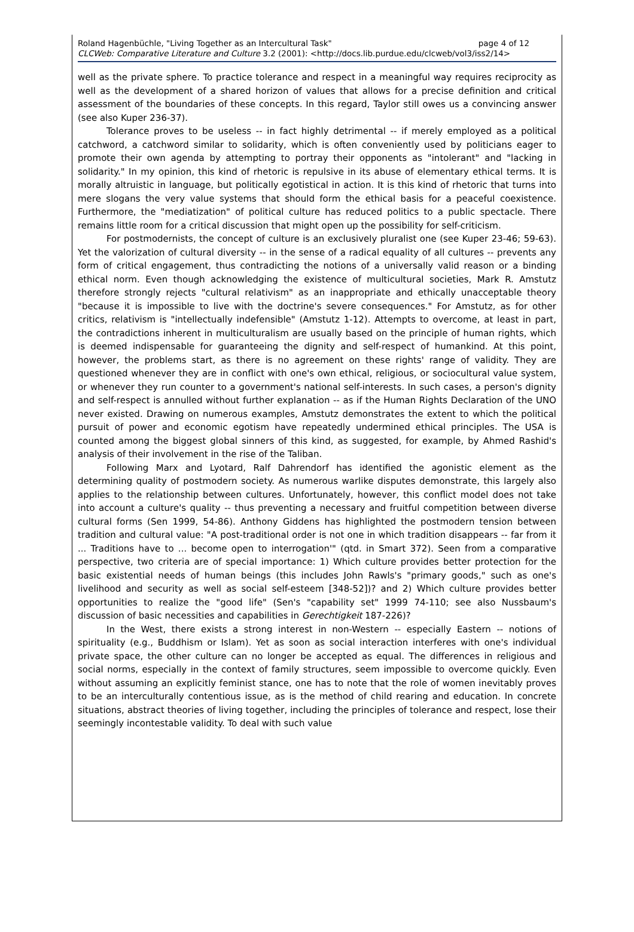page 4 of 12 Roland Hagenbüchle, "Living Together as an Intercultural Task"
CLCWeb: Comparative Literature and Culture 3.2 (2001): <http://docs.lib.purdue.edu/clcweb/vol3/iss2/14>
well as the private sphere. To practice tolerance and respect in a meaningful way requires reciprocity as well as the development of a shared horizon of values that allows for a precise definition and critical assessment of the boundaries of these concepts. In this regard, Taylor still owes us a convincing answer (see also Kuper 236-37).
Tolerance proves to be useless -- in fact highly detrimental -- if merely employed as a political catchword, a catchword similar to solidarity, which is often conveniently used by politicians eager to promote their own agenda by attempting to portray their opponents as "intolerant" and "lacking in solidarity." In my opinion, this kind of rhetoric is repulsive in its abuse of elementary ethical terms. It is morally altruistic in language, but politically egotistical in action. It is this kind of rhetoric that turns into mere slogans the very value systems that should form the ethical basis for a peaceful coexistence. Furthermore, the "mediatization" of political culture has reduced politics to a public spectacle. There remains little room for a critical discussion that might open up the possibility for self-criticism.
For postmodernists, the concept of culture is an exclusively pluralist one (see Kuper 23-46; 59-63). Yet the valorization of cultural diversity -- in the sense of a radical equality of all cultures -- prevents any form of critical engagement, thus contradicting the notions of a universally valid reason or a binding ethical norm. Even though acknowledging the existence of multicultural societies, Mark R. Amstutz therefore strongly rejects "cultural relativism" as an inappropriate and ethically unacceptable theory "because it is impossible to live with the doctrine's severe consequences." For Amstutz, as for other critics, relativism is "intellectually indefensible" (Amstutz 1-12). Attempts to overcome, at least in part, the contradictions inherent in multiculturalism are usually based on the principle of human rights, which is deemed indispensable for guaranteeing the dignity and self-respect of humankind. At this point, however, the problems start, as there is no agreement on these rights' range of validity. They are questioned whenever they are in conflict with one's own ethical, religious, or sociocultural value system, or whenever they run counter to a government's national self-interests. In such cases, a person's dignity and self-respect is annulled without further explanation -- as if the Human Rights Declaration of the UNO never existed. Drawing on numerous examples, Amstutz demonstrates the extent to which the political pursuit of power and economic egotism have repeatedly undermined ethical principles. The USA is counted among the biggest global sinners of this kind, as suggested, for example, by Ahmed Rashid's analysis of their involvement in the rise of the Taliban.
Following Marx and Lyotard, Ralf Dahrendorf has identified the agonistic element as the determining quality of postmodern society. As numerous warlike disputes demonstrate, this largely also applies to the relationship between cultures. Unfortunately, however, this conflict model does not take into account a culture's quality -- thus preventing a necessary and fruitful competition between diverse cultural forms (Sen 1999, 54-86). Anthony Giddens has highlighted the postmodern tension between tradition and cultural value: "A post-traditional order is not one in which tradition disappears -- far from it ... Traditions have to ... become open to interrogation'" (qtd. in Smart 372). Seen from a comparative perspective, two criteria are of special importance: 1) Which culture provides better protection for the basic existential needs of human beings (this includes John Rawls's "primary goods," such as one's livelihood and security as well as social self-esteem [348-52])? and 2) Which culture provides better opportunities to realize the "good life" (Sen's "capability set" 1999 74-110; see also Nussbaum's discussion of basic necessities and capabilities in Gerechtigkeit 187-226)?
In the West, there exists a strong interest in non-Western -- especially Eastern -- notions of spirituality (e.g., Buddhism or Islam). Yet as soon as social interaction interferes with one's individual private space, the other culture can no longer be accepted as equal. The differences in religious and social norms, especially in the context of family structures, seem impossible to overcome quickly. Even without assuming an explicitly feminist stance, one has to note that the role of women inevitably proves to be an interculturally contentious issue, as is the method of child rearing and education. In concrete situations, abstract theories of living together, including the principles of tolerance and respect, lose their seemingly incontestable validity. To deal with such value